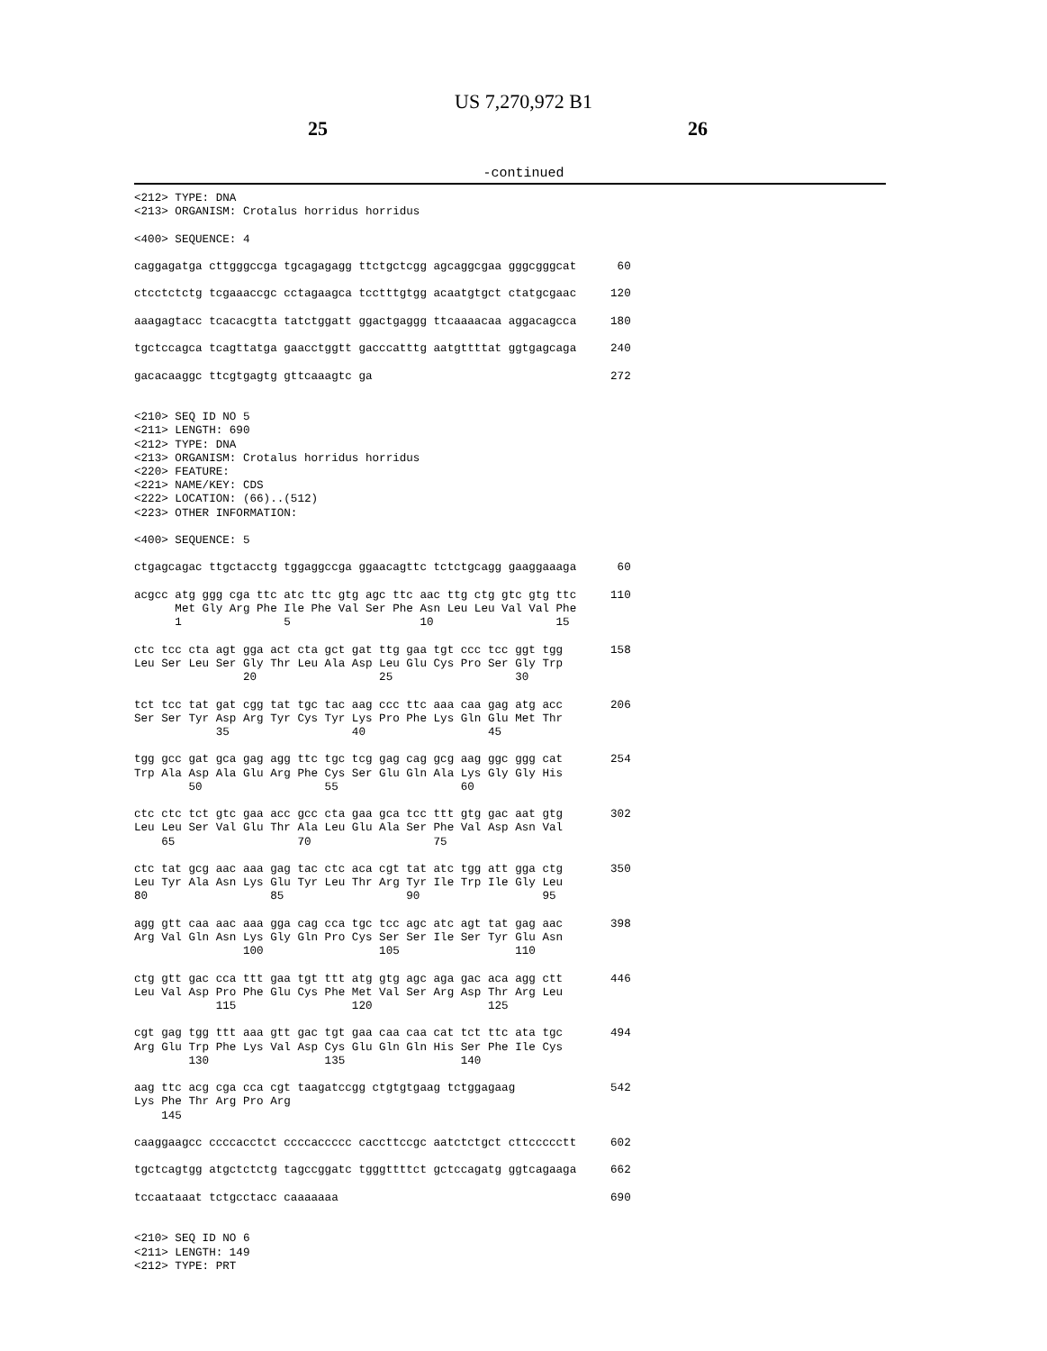US 7,270,972 B1
25 26
-continued
<212> TYPE: DNA
<213> ORGANISM: Crotalus horridus horridus

<400> SEQUENCE: 4

caggagatga cttgggccga tgcagagagg ttctgctcgg agcaggcgaa gggcgggcat      60

ctcctctctg tcgaaaccgc cctagaagca tcctttgtgg acaatgtgct ctatgcgaac     120

aaagagtacc tcacacgtta tatctggatt ggactgaggg ttcaaaacaa aggacagcca     180

tgctccagca tcagttatga gaacctggtt gacccatttg aatgttttat ggtgagcaga     240

gacacaaggc ttcgtgagtg gttcaaagtc ga                                   272


<210> SEQ ID NO 5
<211> LENGTH: 690
<212> TYPE: DNA
<213> ORGANISM: Crotalus horridus horridus
<220> FEATURE:
<221> NAME/KEY: CDS
<222> LOCATION: (66)..(512)
<223> OTHER INFORMATION:

<400> SEQUENCE: 5

ctgagcagac ttgctacctg tggaggccga ggaacagttc tctctgcagg gaaggaaaga      60

acgcc atg ggg cga ttc atc ttc gtg agc ttc aac ttg ctg gtc gtg ttc     110
      Met Gly Arg Phe Ile Phe Val Ser Phe Asn Leu Leu Val Val Phe
      1               5                   10                  15

ctc tcc cta agt gga act cta gct gat ttg gaa tgt ccc tcc ggt tgg       158
Leu Ser Leu Ser Gly Thr Leu Ala Asp Leu Glu Cys Pro Ser Gly Trp
                20                  25                  30

tct tcc tat gat cgg tat tgc tac aag ccc ttc aaa caa gag atg acc       206
Ser Ser Tyr Asp Arg Tyr Cys Tyr Lys Pro Phe Lys Gln Glu Met Thr
            35                  40                  45

tgg gcc gat gca gag agg ttc tgc tcg gag cag gcg aag ggc ggg cat       254
Trp Ala Asp Ala Glu Arg Phe Cys Ser Glu Gln Ala Lys Gly Gly His
        50                  55                  60

ctc ctc tct gtc gaa acc gcc cta gaa gca tcc ttt gtg gac aat gtg       302
Leu Leu Ser Val Glu Thr Ala Leu Glu Ala Ser Phe Val Asp Asn Val
    65                  70                  75

ctc tat gcg aac aaa gag tac ctc aca cgt tat atc tgg att gga ctg       350
Leu Tyr Ala Asn Lys Glu Tyr Leu Thr Arg Tyr Ile Trp Ile Gly Leu
80                  85                  90                  95

agg gtt caa aac aaa gga cag cca tgc tcc agc atc agt tat gag aac       398
Arg Val Gln Asn Lys Gly Gln Pro Cys Ser Ser Ile Ser Tyr Glu Asn
                100                 105                 110

ctg gtt gac cca ttt gaa tgt ttt atg gtg agc aga gac aca agg ctt       446
Leu Val Asp Pro Phe Glu Cys Phe Met Val Ser Arg Asp Thr Arg Leu
            115                 120                 125

cgt gag tgg ttt aaa gtt gac tgt gaa caa caa cat tct ttc ata tgc       494
Arg Glu Trp Phe Lys Val Asp Cys Glu Gln Gln His Ser Phe Ile Cys
        130                 135                 140

aag ttc acg cga cca cgt taagatccgg ctgtgtgaag tctggagaag              542
Lys Phe Thr Arg Pro Arg
    145

caaggaagcc ccccacctct ccccaccccc caccttccgc aatctctgct cttccccctt     602

tgctcagtgg atgctctctg tagccggatc tgggttttct gctccagatg ggtcagaaga     662

tccaataaat tctgcctacc caaaaaaa                                        690


<210> SEQ ID NO 6
<211> LENGTH: 149
<212> TYPE: PRT